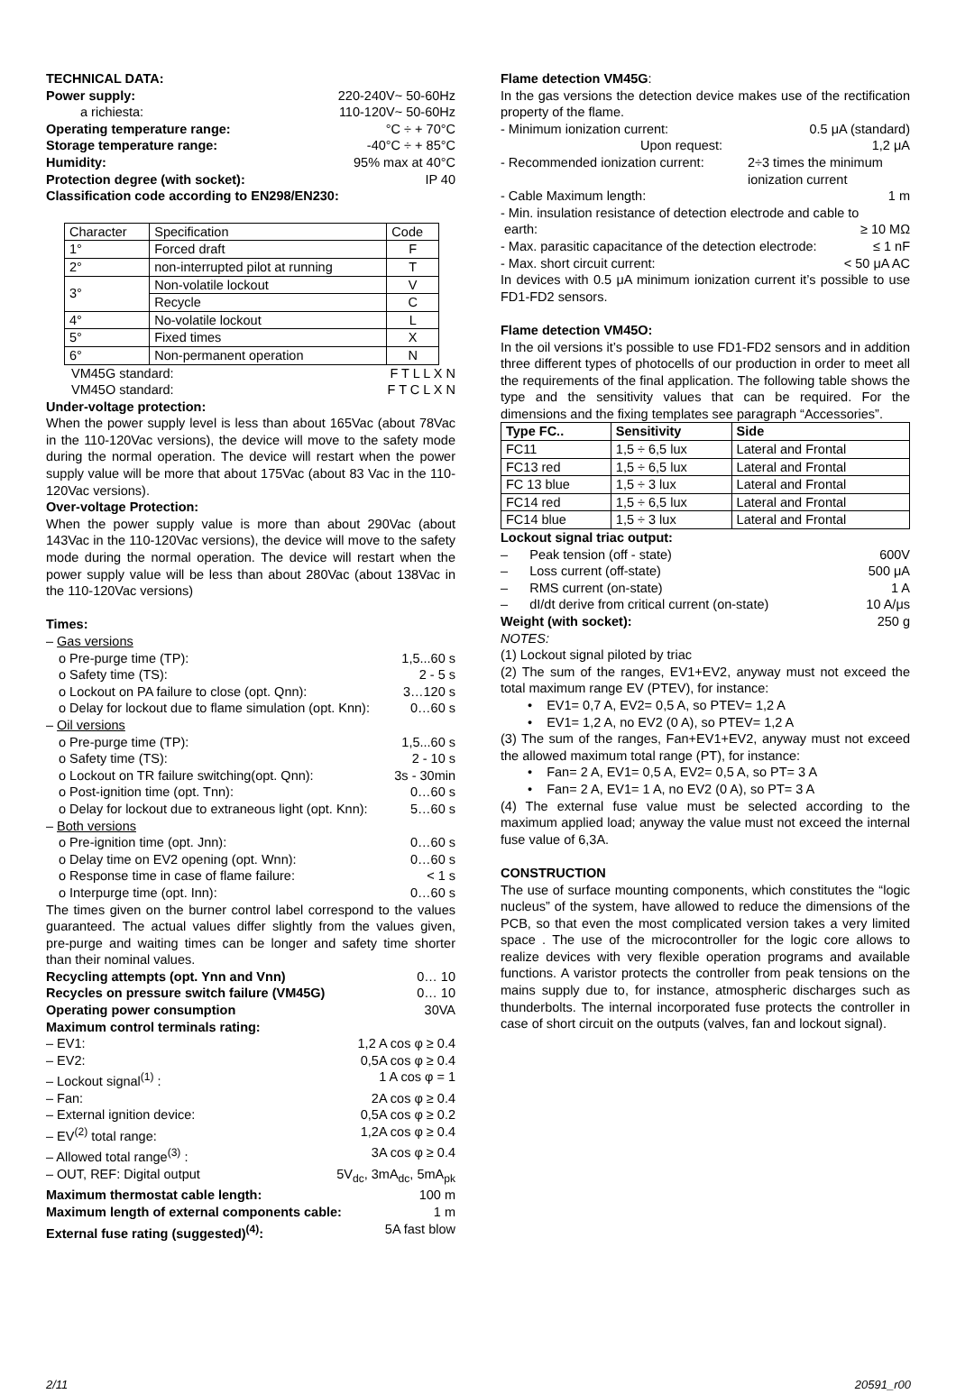TECHNICAL DATA:
Power supply: 220-240V~ 50-60Hz
a richiesta: 110-120V~ 50-60Hz
Operating temperature range: °C ÷ + 70°C
Storage temperature range: -40°C ÷ + 85°C
Humidity: 95% max at 40°C
Protection degree (with socket): IP 40
Classification code according to EN298/EN230:
| Character | Specification | Code |
| 1° | Forced draft | F |
| 2° | non-interrupted pilot at running | T |
| 3° | Non-volatile lockout | V |
| | Recycle | C |
| 4° | No-volatile lockout | L |
| 5° | Fixed times | X |
| 6° | Non-permanent operation | N |
VM45G standard: F T L L X N
VM45O standard: F T C L X N
Under-voltage protection:
When the power supply level is less than about 165Vac (about 78Vac in the 110-120Vac versions), the device will move to the safety mode during the normal operation. The device will restart when the power supply value will be more that about 175Vac (about 83 Vac in the 110-120Vac versions).
Over-voltage Protection:
When the power supply value is more than about 290Vac (about 143Vac in the 110-120Vac versions), the device will move to the safety mode during the normal operation. The device will restart when the power supply value will be less than about 280Vac (about 138Vac in the 110-120Vac versions)
Times:
– Gas versions
o Pre-purge time (TP): 1,5...60 s
o Safety time (TS): 2 - 5 s
o Lockout on PA failure to close (opt. Qnn): 3…120 s
o Delay for lockout due to flame simulation (opt. Knn): 0…60 s
– Oil versions
o Pre-purge time (TP): 1,5...60 s
o Safety time (TS): 2 - 10 s
o Lockout on TR failure switching(opt. Qnn): 3s - 30min
o Post-ignition time (opt. Tnn): 0…60 s
o Delay for lockout due to extraneous light (opt. Knn): 5…60 s
– Both versions
o Pre-ignition time (opt. Jnn): 0…60 s
o Delay time on EV2 opening (opt. Wnn): 0…60 s
o Response time in case of flame failure: < 1 s
o Interpurge time (opt. Inn): 0…60 s
The times given on the burner control label correspond to the values guaranteed. The actual values differ slightly from the values given, pre-purge and waiting times can be longer and safety time shorter than their nominal values.
Recycling attempts (opt. Ynn and Vnn) 0… 10
Recycles on pressure switch failure (VM45G) 0… 10
Operating power consumption 30VA
Maximum control terminals rating:
– EV1: 1,2 A cos φ ≥ 0.4
– EV2: 0,5A cos φ ≥ 0.4
– Lockout signal<sup>(1)</sup> : 1 A cos φ = 1
– Fan: 2A cos φ ≥ 0.4
– External ignition device: 0,5A cos φ ≥ 0.2
– EV<sup>(2)</sup> total range: 1,2A cos φ ≥ 0.4
– Allowed total range<sup>(3)</sup> : 3A cos φ ≥ 0.4
– OUT, REF: Digital output 5V<sub>dc</sub>, 3mA<sub>dc</sub>, 5mA<sub>pk</sub>
Maximum thermostat cable length: 100 m
Maximum length of external components cable: 1 m
External fuse rating (suggested)<sup>(4)</sup>: 5A fast blow
Flame detection VM45G:
In the gas versions the detection device makes use of the rectification property of the flame.
- Minimum ionization current: 0.5 μA (standard)
Upon request: 1,2 μA
- Recommended ionization current: 2÷3 times the minimum ionization current
- Cable Maximum length: 1 m
- Min. insulation resistance of detection electrode and cable to
earth: ≥ 10 MΩ
- Max. parasitic capacitance of the detection electrode: ≤ 1 nF
- Max. short circuit current: < 50 μA AC
In devices with 0.5 μA minimum ionization current it’s possible to use FD1-FD2 sensors.
Flame detection VM45O:
In the oil versions it’s possible to use FD1-FD2 sensors and in addition three different types of photocells of our production in order to meet all the requirements of the final application. The following table shows the type and the sensitivity values that can be required. For the dimensions and the fixing templates see paragraph “Accessories”.
| Type FC.. | Sensitivity | Side |
| --- | --- | --- |
| FC11 | 1,5 ÷ 6,5 lux | Lateral and Frontal |
| FC13 red | 1,5 ÷ 6,5 lux | Lateral and Frontal |
| FC 13 blue | 1,5 ÷ 3 lux | Lateral and Frontal |
| FC14 red | 1,5 ÷ 6,5 lux | Lateral and Frontal |
| FC14 blue | 1,5 ÷ 3 lux | Lateral and Frontal |
Lockout signal triac output:
– Peak tension (off - state) 600V
– Loss current (off-state) 500 μA
– RMS current (on-state) 1 A
– dI/dt derive from critical current (on-state) 10 A/μs
Weight (with socket): 250 g
NOTES:
(1) Lockout signal piloted by triac
(2) The sum of the ranges, EV1+EV2, anyway must not exceed the total maximum range EV (PTEV), for instance:
• EV1= 0,7 A, EV2= 0,5 A, so PTEV= 1,2 A
• EV1= 1,2 A, no EV2 (0 A), so PTEV= 1,2 A
(3) The sum of the ranges, Fan+EV1+EV2, anyway must not exceed the allowed maximum total range (PT), for instance:
• Fan= 2 A, EV1= 0,5 A, EV2= 0,5 A, so PT= 3 A
• Fan= 2 A, EV1= 1 A, no EV2 (0 A), so PT= 3 A
(4) The external fuse value must be selected according to the maximum applied load; anyway the value must not exceed the internal fuse value of 6,3A.
CONSTRUCTION
The use of surface mounting components, which constitutes the “logic nucleus” of the system, have allowed to reduce the dimensions of the PCB, so that even the most complicated version takes a very limited space . The use of the microcontroller for the logic core allows to realize devices with very flexible operation programs and available functions. A varistor protects the controller from peak tensions on the mains supply due to, for instance, atmospheric discharges such as thunderbolts. The internal incorporated fuse protects the controller in case of short circuit on the outputs (valves, fan and lockout signal).
2/11 20591_r00